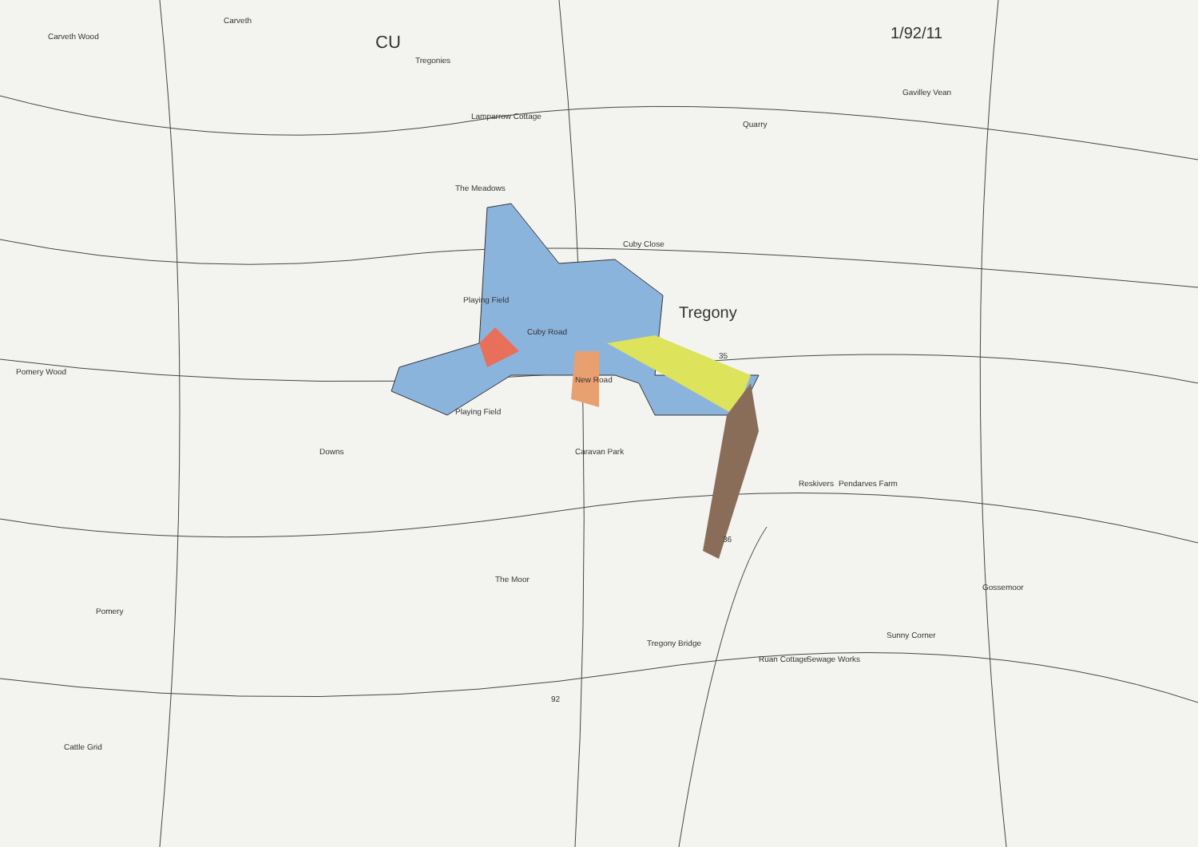Tregony
1/92/11
Playing Field
Playing Field
Downs
Reskivers Pendarves Farm
Tregony Bridge
The Moor
Sunny Corner
Gossemoor
Sewage Works
Ruan Cottage
Pomery
Pomery Wood
Carveth Wood
Carveth
Tregonies
Lamparrow Cottage
The Meadows
Cuby Close
Quarry
Gavilley Vean
Cuby Road
New Road
Caravan Park
92
35
36
Cattle Grid
CU